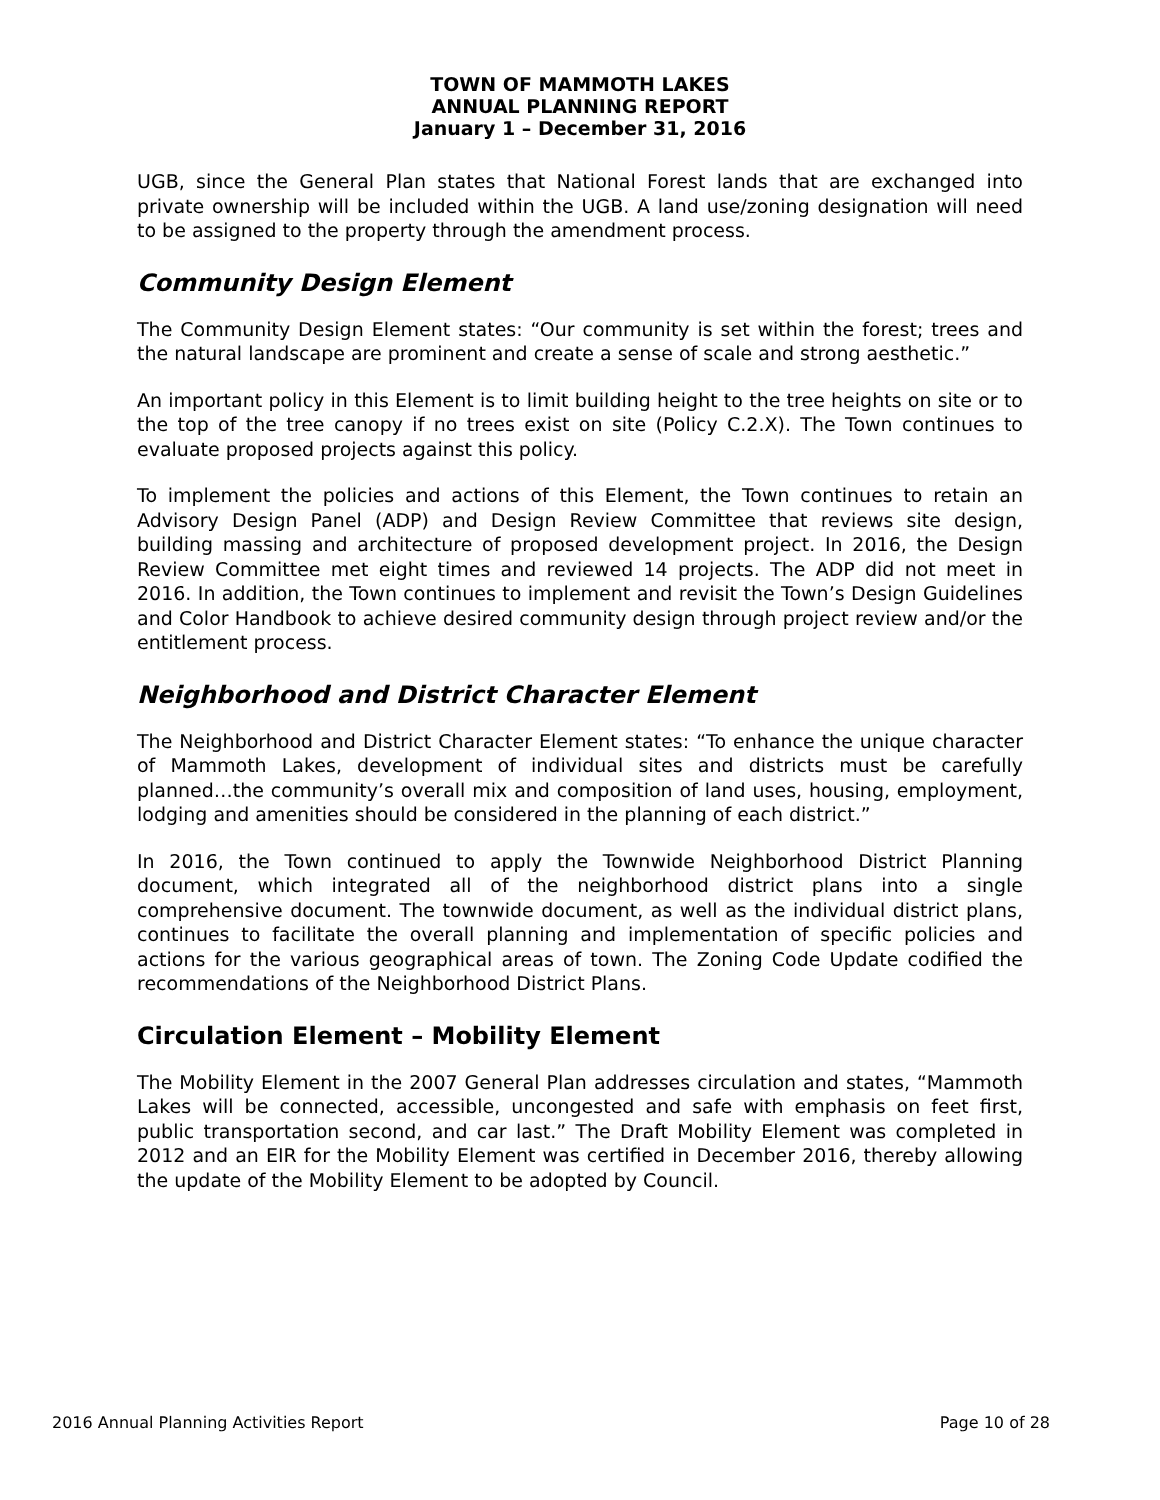TOWN OF MAMMOTH LAKES
ANNUAL PLANNING REPORT
January 1 – December 31, 2016
UGB, since the General Plan states that National Forest lands that are exchanged into private ownership will be included within the UGB. A land use/zoning designation will need to be assigned to the property through the amendment process.
Community Design Element
The Community Design Element states: “Our community is set within the forest; trees and the natural landscape are prominent and create a sense of scale and strong aesthetic.”
An important policy in this Element is to limit building height to the tree heights on site or to the top of the tree canopy if no trees exist on site (Policy C.2.X). The Town continues to evaluate proposed projects against this policy.
To implement the policies and actions of this Element, the Town continues to retain an Advisory Design Panel (ADP) and Design Review Committee that reviews site design, building massing and architecture of proposed development project. In 2016, the Design Review Committee met eight times and reviewed 14 projects. The ADP did not meet in 2016. In addition, the Town continues to implement and revisit the Town’s Design Guidelines and Color Handbook to achieve desired community design through project review and/or the entitlement process.
Neighborhood and District Character Element
The Neighborhood and District Character Element states: “To enhance the unique character of Mammoth Lakes, development of individual sites and districts must be carefully planned…the community’s overall mix and composition of land uses, housing, employment, lodging and amenities should be considered in the planning of each district.”
In 2016, the Town continued to apply the Townwide Neighborhood District Planning document, which integrated all of the neighborhood district plans into a single comprehensive document. The townwide document, as well as the individual district plans, continues to facilitate the overall planning and implementation of specific policies and actions for the various geographical areas of town. The Zoning Code Update codified the recommendations of the Neighborhood District Plans.
Circulation Element – Mobility Element
The Mobility Element in the 2007 General Plan addresses circulation and states, “Mammoth Lakes will be connected, accessible, uncongested and safe with emphasis on feet first, public transportation second, and car last.” The Draft Mobility Element was completed in 2012 and an EIR for the Mobility Element was certified in December 2016, thereby allowing the update of the Mobility Element to be adopted by Council.
2016 Annual Planning Activities Report Page 10 of 28